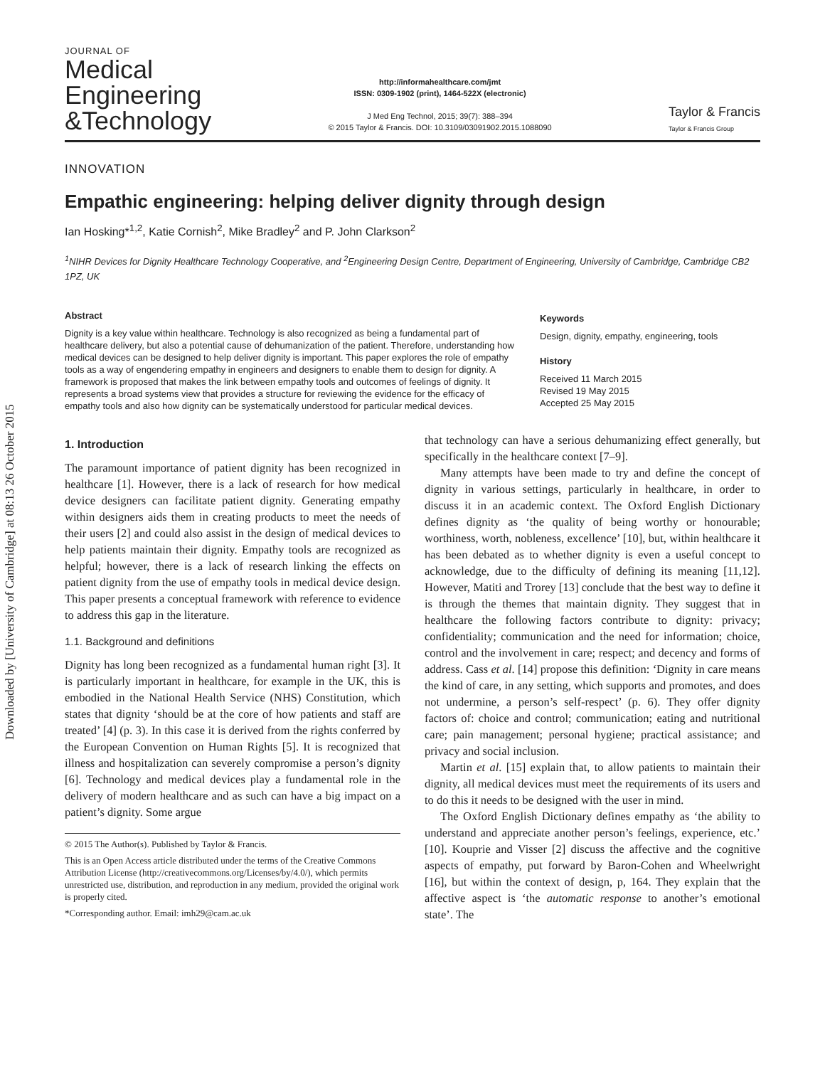Downloaded by [University of Cambridge] at 08:13 26 October 2015
JOURNAL OF
Medical
Engineering
&Technology
http://informahealthcare.com/jmt
ISSN: 0309-1902 (print), 1464-522X (electronic)
J Med Eng Technol, 2015; 39(7): 388–394
© 2015 Taylor & Francis. DOI: 10.3109/03091902.2015.1088090
Taylor & Francis
Taylor & Francis Group
INNOVATION
Empathic engineering: helping deliver dignity through design
Ian Hosking*<sup>1,2</sup>, Katie Cornish<sup>2</sup>, Mike Bradley<sup>2</sup> and P. John Clarkson<sup>2</sup>
<sup>1</sup> NIHR Devices for Dignity Healthcare Technology Cooperative, and <sup>2</sup>Engineering Design Centre, Department of Engineering, University of Cambridge, Cambridge CB2 1PZ, UK
Abstract
Dignity is a key value within healthcare. Technology is also recognized as being a fundamental part of healthcare delivery, but also a potential cause of dehumanization of the patient. Therefore, understanding how medical devices can be designed to help deliver dignity is important. This paper explores the role of empathy tools as a way of engendering empathy in engineers and designers to enable them to design for dignity. A framework is proposed that makes the link between empathy tools and outcomes of feelings of dignity. It represents a broad systems view that provides a structure for reviewing the evidence for the efficacy of empathy tools and also how dignity can be systematically understood for particular medical devices.
Keywords
Design, dignity, empathy, engineering, tools
History
Received 11 March 2015
Revised 19 May 2015
Accepted 25 May 2015
1. Introduction
The paramount importance of patient dignity has been recognized in healthcare [1]. However, there is a lack of research for how medical device designers can facilitate patient dignity. Generating empathy within designers aids them in creating products to meet the needs of their users [2] and could also assist in the design of medical devices to help patients maintain their dignity. Empathy tools are recognized as helpful; however, there is a lack of research linking the effects on patient dignity from the use of empathy tools in medical device design. This paper presents a conceptual framework with reference to evidence to address this gap in the literature.
1.1. Background and definitions
Dignity has long been recognized as a fundamental human right [3]. It is particularly important in healthcare, for example in the UK, this is embodied in the National Health Service (NHS) Constitution, which states that dignity ‘should be at the core of how patients and staff are treated’ [4] (p. 3). In this case it is derived from the rights conferred by the European Convention on Human Rights [5]. It is recognized that illness and hospitalization can severely compromise a person’s dignity [6]. Technology and medical devices play a fundamental role in the delivery of modern healthcare and as such can have a big impact on a patient’s dignity. Some argue
© 2015 The Author(s). Published by Taylor & Francis.
This is an Open Access article distributed under the terms of the Creative Commons Attribution License (http://creativecommons.org/Licenses/by/4.0/), which permits unrestricted use, distribution, and reproduction in any medium, provided the original work is properly cited.
*Corresponding author. Email: imh29@cam.ac.uk
that technology can have a serious dehumanizing effect generally, but specifically in the healthcare context [7–9].
Many attempts have been made to try and define the concept of dignity in various settings, particularly in healthcare, in order to discuss it in an academic context. The Oxford English Dictionary defines dignity as ‘the quality of being worthy or honourable; worthiness, worth, nobleness, excellence’ [10], but, within healthcare it has been debated as to whether dignity is even a useful concept to acknowledge, due to the difficulty of defining its meaning [11,12]. However, Matiti and Trorey [13] conclude that the best way to define it is through the themes that maintain dignity. They suggest that in healthcare the following factors contribute to dignity: privacy; confidentiality; communication and the need for information; choice, control and the involvement in care; respect; and decency and forms of address. Cass et al. [14] propose this definition: ‘Dignity in care means the kind of care, in any setting, which supports and promotes, and does not undermine, a person’s self-respect’ (p. 6). They offer dignity factors of: choice and control; communication; eating and nutritional care; pain management; personal hygiene; practical assistance; and privacy and social inclusion.
Martin et al. [15] explain that, to allow patients to maintain their dignity, all medical devices must meet the requirements of its users and to do this it needs to be designed with the user in mind.
The Oxford English Dictionary defines empathy as ‘the ability to understand and appreciate another person’s feelings, experience, etc.’ [10]. Kouprie and Visser [2] discuss the affective and the cognitive aspects of empathy, put forward by Baron-Cohen and Wheelwright [16], but within the context of design, p, 164. They explain that the affective aspect is ‘the automatic response to another’s emotional state’. The